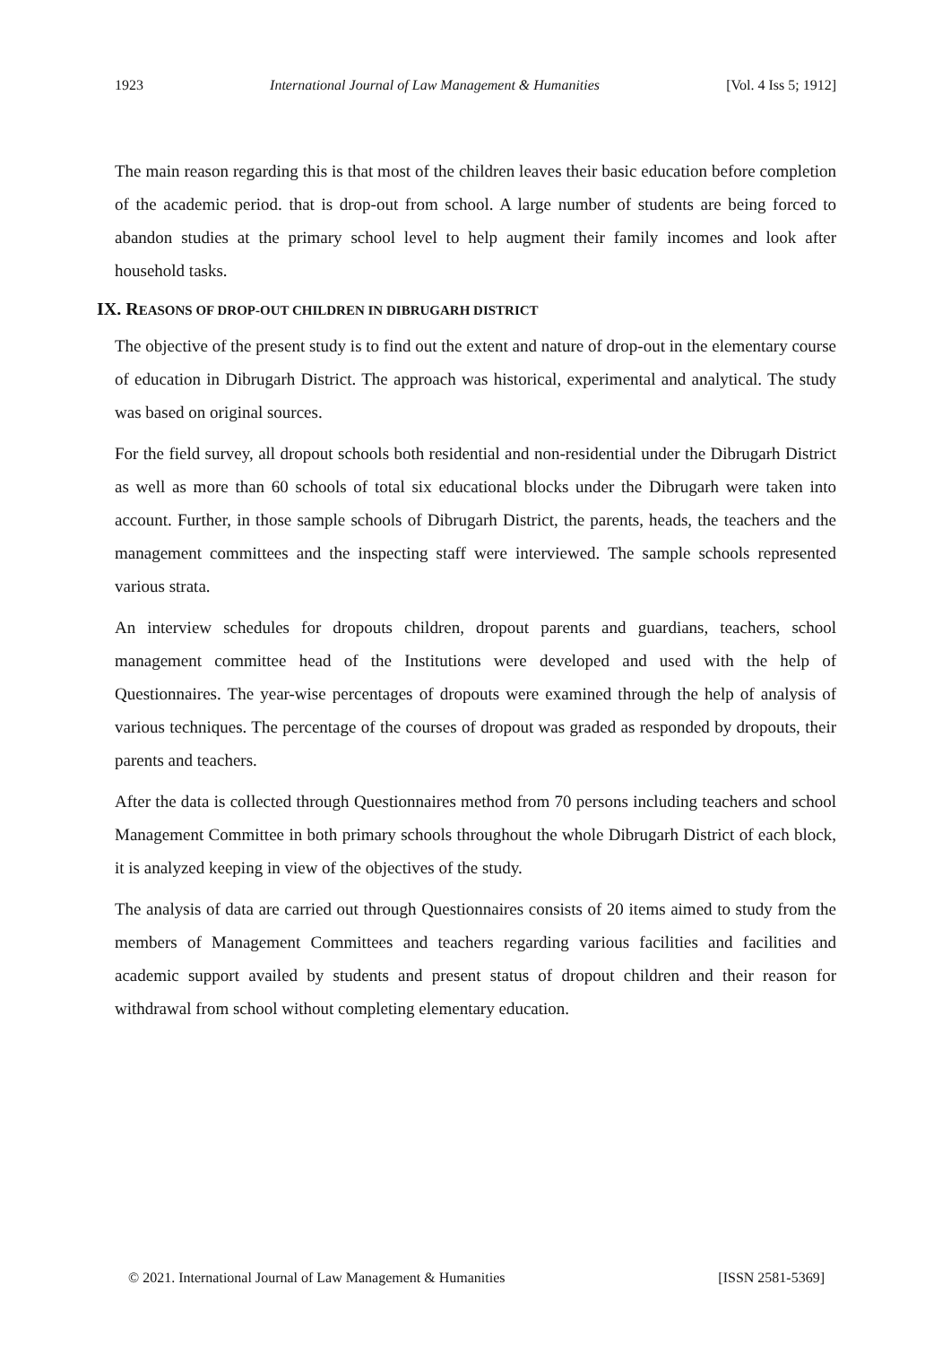1923 International Journal of Law Management & Humanities [Vol. 4 Iss 5; 1912]
The main reason regarding this is that most of the children leaves their basic education before completion of the academic period. that is drop-out from school. A large number of students are being forced to abandon studies at the primary school level to help augment their family incomes and look after household tasks.
IX. REASONS OF DROP-OUT CHILDREN IN DIBRUGARH DISTRICT
The objective of the present study is to find out the extent and nature of drop-out in the elementary course of education in Dibrugarh District. The approach was historical, experimental and analytical. The study was based on original sources.
For the field survey, all dropout schools both residential and non-residential under the Dibrugarh District as well as more than 60 schools of total six educational blocks under the Dibrugarh were taken into account. Further, in those sample schools of Dibrugarh District, the parents, heads, the teachers and the management committees and the inspecting staff were interviewed. The sample schools represented various strata.
An interview schedules for dropouts children, dropout parents and guardians, teachers, school management committee head of the Institutions were developed and used with the help of Questionnaires. The year-wise percentages of dropouts were examined through the help of analysis of various techniques. The percentage of the courses of dropout was graded as responded by dropouts, their parents and teachers.
After the data is collected through Questionnaires method from 70 persons including teachers and school Management Committee in both primary schools throughout the whole Dibrugarh District of each block, it is analyzed keeping in view of the objectives of the study.
The analysis of data are carried out through Questionnaires consists of 20 items aimed to study from the members of Management Committees and teachers regarding various facilities and facilities and academic support availed by students and present status of dropout children and their reason for withdrawal from school without completing elementary education.
© 2021. International Journal of Law Management & Humanities [ISSN 2581-5369]